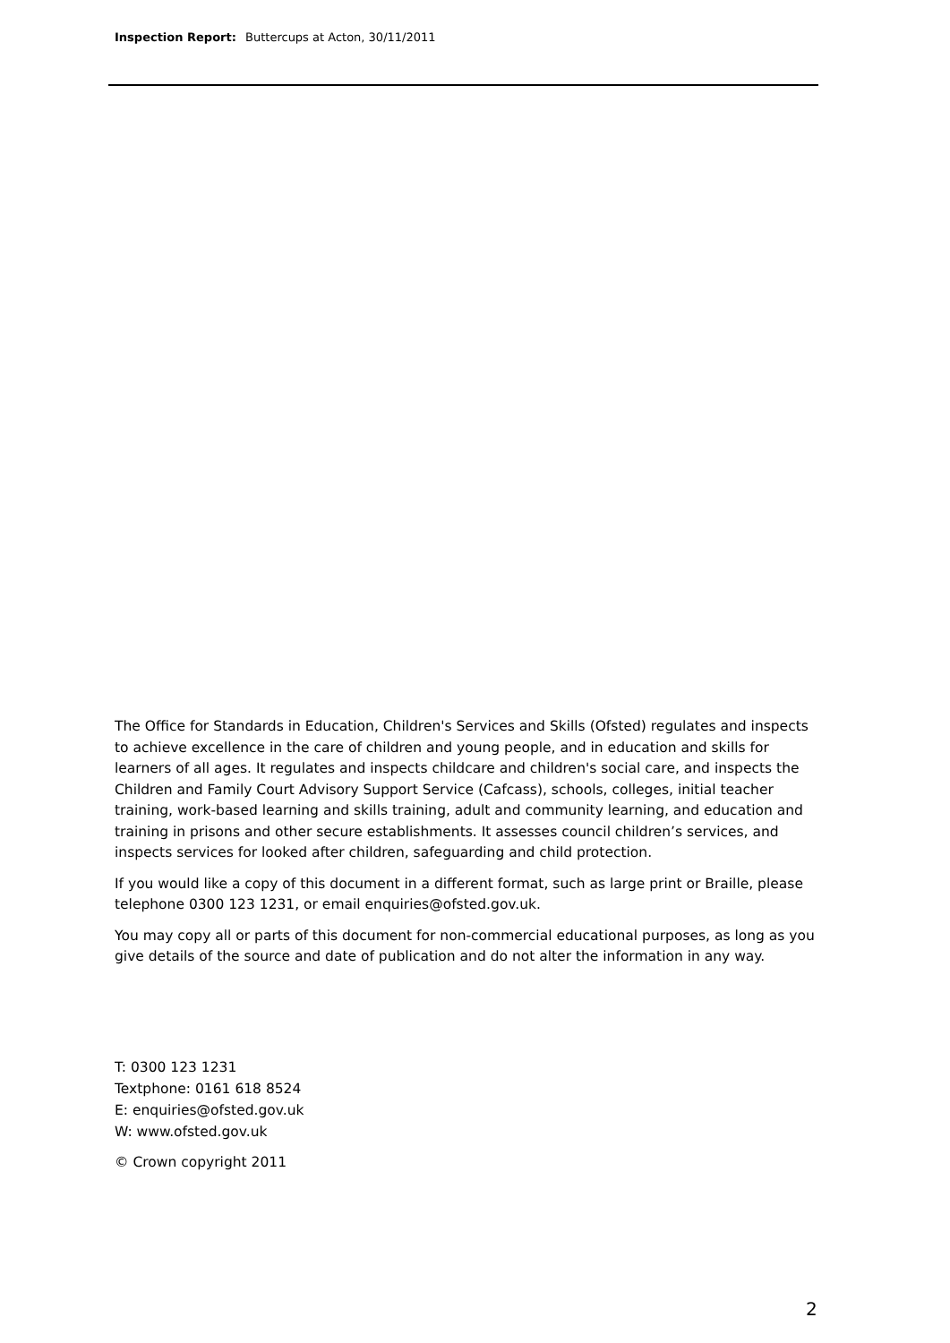Inspection Report: Buttercups at Acton, 30/11/2011
The Office for Standards in Education, Children's Services and Skills (Ofsted) regulates and inspects to achieve excellence in the care of children and young people, and in education and skills for learners of all ages. It regulates and inspects childcare and children's social care, and inspects the Children and Family Court Advisory Support Service (Cafcass), schools, colleges, initial teacher training, work-based learning and skills training, adult and community learning, and education and training in prisons and other secure establishments. It assesses council children’s services, and inspects services for looked after children, safeguarding and child protection.
If you would like a copy of this document in a different format, such as large print or Braille, please telephone 0300 123 1231, or email enquiries@ofsted.gov.uk.
You may copy all or parts of this document for non-commercial educational purposes, as long as you give details of the source and date of publication and do not alter the information in any way.
T: 0300 123 1231
Textphone: 0161 618 8524
E: enquiries@ofsted.gov.uk
W: www.ofsted.gov.uk
© Crown copyright 2011
2